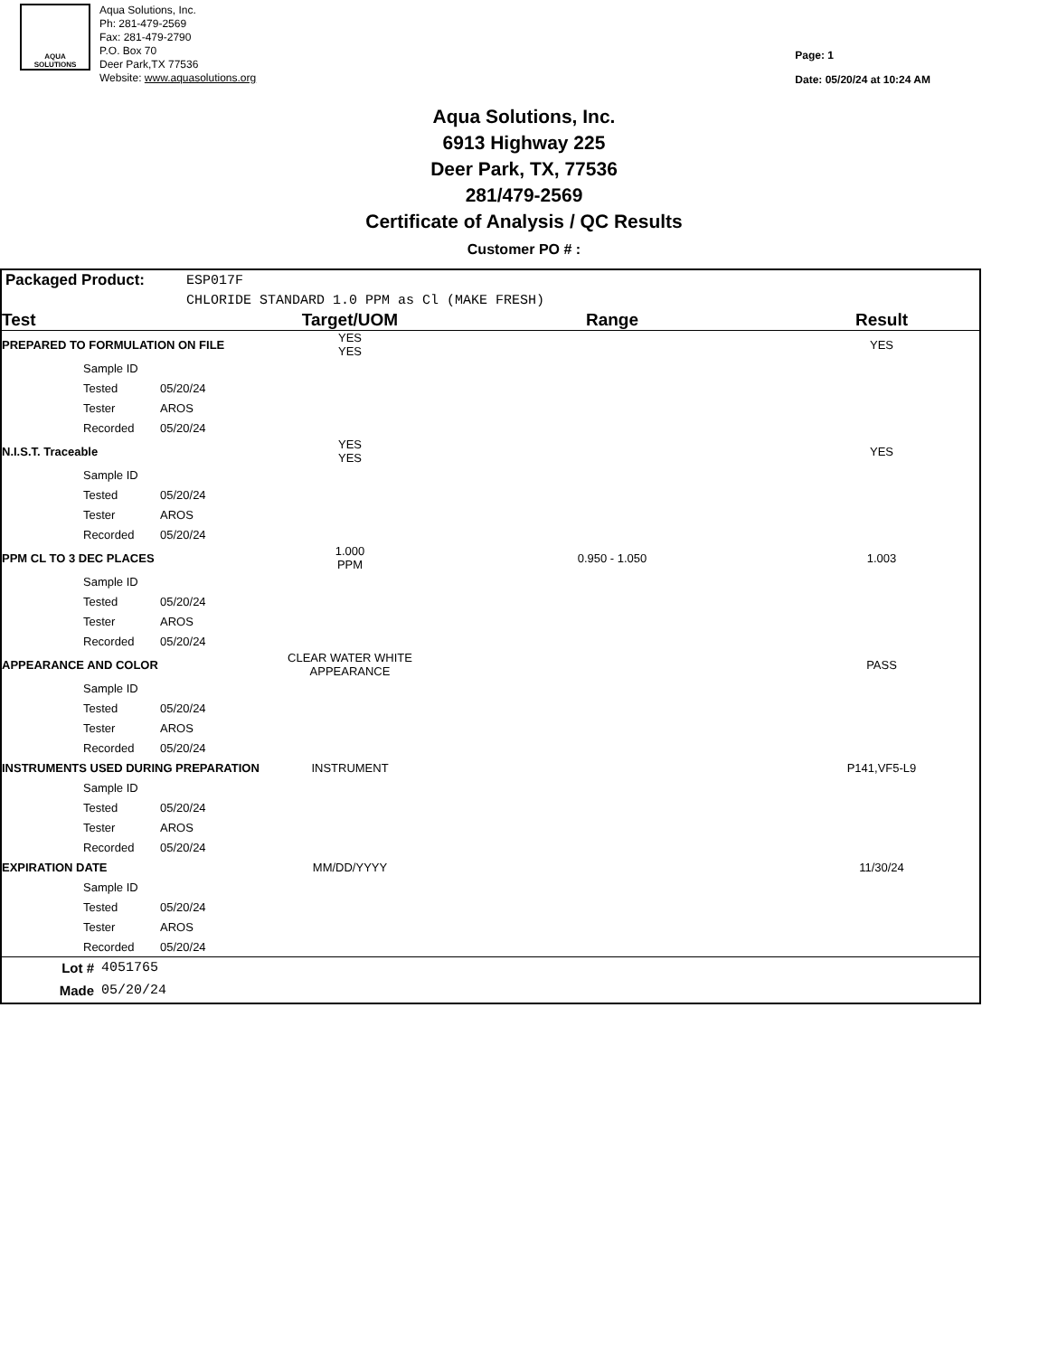AQUA
SOLUTIONS
Aqua Solutions, Inc.
Ph: 281-479-2569
Fax: 281-479-2790
P.O. Box 70
Deer Park,TX 77536
Website: www.aquasolutions.org
Page: 1
Date: 05/20/24 at 10:24 AM
Aqua Solutions, Inc.
6913 Highway 225
Deer Park, TX, 77536
281/479-2569
Certificate of Analysis / QC Results
Customer PO # :
| Packaged Product: | ESP017F |
| | CHLORIDE STANDARD 1.0 PPM as Cl (MAKE FRESH) |
| Test | | | Target/UOM | Range | Result |
| --- | --- | --- | --- | --- | --- |
| PREPARED TO FORMULATION ON FILE | | | YES YES | | YES |
| | Sample ID | | | | |
| | Tested | 05/20/24 | | | |
| | Tester | AROS | | | |
| | Recorded | 05/20/24 | | | |
| N.I.S.T. Traceable | | | YES YES | | YES |
| | Sample ID | | | | |
| | Tested | 05/20/24 | | | |
| | Tester | AROS | | | |
| | Recorded | 05/20/24 | | | |
| PPM CL TO 3 DEC PLACES | | | 1.000 PPM | 0.950 - 1.050 | 1.003 |
| | Sample ID | | | | |
| | Tested | 05/20/24 | | | |
| | Tester | AROS | | | |
| | Recorded | 05/20/24 | | | |
| APPEARANCE AND COLOR | | | CLEAR WATER WHITE APPEARANCE | | PASS |
| | Sample ID | | | | |
| | Tested | 05/20/24 | | | |
| | Tester | AROS | | | |
| | Recorded | 05/20/24 | | | |
| INSTRUMENTS USED DURING PREPARATION | | | INSTRUMENT | | P141,VF5-L9 |
| | Sample ID | | | | |
| | Tested | 05/20/24 | | | |
| | Tester | AROS | | | |
| | Recorded | 05/20/24 | | | |
| EXPIRATION DATE | | | MM/DD/YYYY | | 11/30/24 |
| | Sample ID | | | | |
| | Tested | 05/20/24 | | | |
| | Tester | AROS | | | |
| | Recorded | 05/20/24 | | | |
| Lot # | 4051765 |
| Made | 05/20/24 |